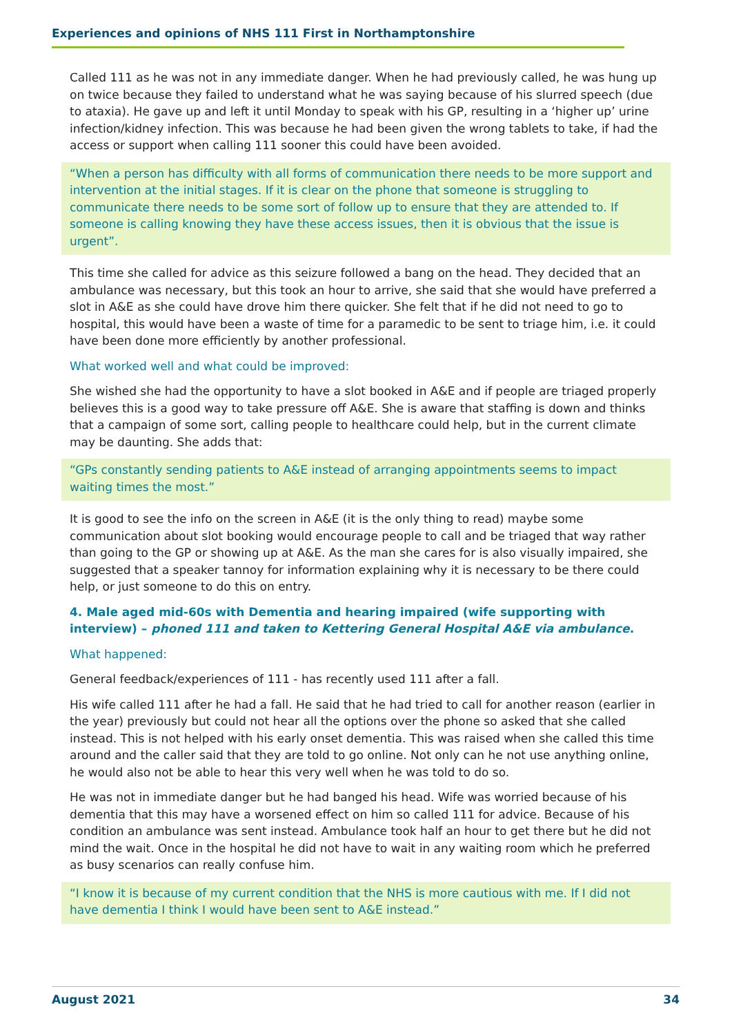Experiences and opinions of NHS 111 First in Northamptonshire
Called 111 as he was not in any immediate danger. When he had previously called, he was hung up on twice because they failed to understand what he was saying because of his slurred speech (due to ataxia). He gave up and left it until Monday to speak with his GP, resulting in a ‘higher up’ urine infection/kidney infection. This was because he had been given the wrong tablets to take, if had the access or support when calling 111 sooner this could have been avoided.
“When a person has difficulty with all forms of communication there needs to be more support and intervention at the initial stages. If it is clear on the phone that someone is struggling to communicate there needs to be some sort of follow up to ensure that they are attended to. If someone is calling knowing they have these access issues, then it is obvious that the issue is urgent”.
This time she called for advice as this seizure followed a bang on the head. They decided that an ambulance was necessary, but this took an hour to arrive, she said that she would have preferred a slot in A&E as she could have drove him there quicker. She felt that if he did not need to go to hospital, this would have been a waste of time for a paramedic to be sent to triage him, i.e. it could have been done more efficiently by another professional.
What worked well and what could be improved:
She wished she had the opportunity to have a slot booked in A&E and if people are triaged properly believes this is a good way to take pressure off A&E. She is aware that staffing is down and thinks that a campaign of some sort, calling people to healthcare could help, but in the current climate may be daunting. She adds that:
“GPs constantly sending patients to A&E instead of arranging appointments seems to impact waiting times the most.”
It is good to see the info on the screen in A&E (it is the only thing to read) maybe some communication about slot booking would encourage people to call and be triaged that way rather than going to the GP or showing up at A&E. As the man she cares for is also visually impaired, she suggested that a speaker tannoy for information explaining why it is necessary to be there could help, or just someone to do this on entry.
4. Male aged mid-60s with Dementia and hearing impaired (wife supporting with interview) – phoned 111 and taken to Kettering General Hospital A&E via ambulance.
What happened:
General feedback/experiences of 111 - has recently used 111 after a fall.
His wife called 111 after he had a fall. He said that he had tried to call for another reason (earlier in the year) previously but could not hear all the options over the phone so asked that she called instead. This is not helped with his early onset dementia. This was raised when she called this time around and the caller said that they are told to go online. Not only can he not use anything online, he would also not be able to hear this very well when he was told to do so.
He was not in immediate danger but he had banged his head. Wife was worried because of his dementia that this may have a worsened effect on him so called 111 for advice. Because of his condition an ambulance was sent instead. Ambulance took half an hour to get there but he did not mind the wait. Once in the hospital he did not have to wait in any waiting room which he preferred as busy scenarios can really confuse him.
“I know it is because of my current condition that the NHS is more cautious with me. If I did not have dementia I think I would have been sent to A&E instead.”
August 2021 34